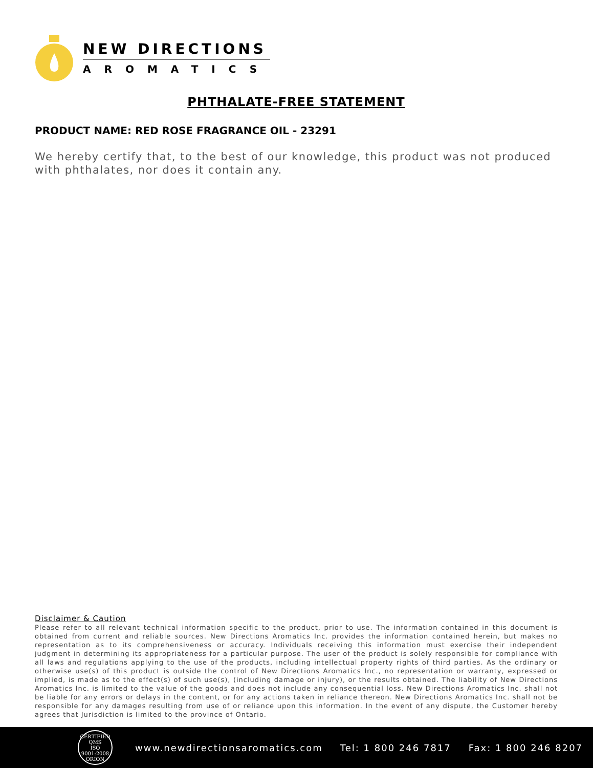NEW DIRECTIONS
AROMATICS
PHTHALATE-FREE STATEMENT
PRODUCT NAME: RED ROSE FRAGRANCE OIL - 23291
We hereby certify that, to the best of our knowledge, this product was not produced with phthalates, nor does it contain any.
Disclaimer & Caution
Please refer to all relevant technical information specific to the product, prior to use. The information contained in this document is obtained from current and reliable sources. New Directions Aromatics Inc. provides the information contained herein, but makes no representation as to its comprehensiveness or accuracy. Individuals receiving this information must exercise their independent judgment in determining its appropriateness for a particular purpose. The user of the product is solely responsible for compliance with all laws and regulations applying to the use of the products, including intellectual property rights of third parties. As the ordinary or otherwise use(s) of this product is outside the control of New Directions Aromatics Inc., no representation or warranty, expressed or implied, is made as to the effect(s) of such use(s), (including damage or injury), or the results obtained. The liability of New Directions Aromatics Inc. is limited to the value of the goods and does not include any consequential loss. New Directions Aromatics Inc. shall not be liable for any errors or delays in the content, or for any actions taken in reliance thereon. New Directions Aromatics Inc. shall not be responsible for any damages resulting from use of or reliance upon this information. In the event of any dispute, the Customer hereby agrees that Jurisdiction is limited to the province of Ontario.
CERTIFIED QMS
ISO
9001:2008
ORION
www.newdirectionsaromatics.com Tel: 1 800 246 7817 Fax: 1 800 246 8207